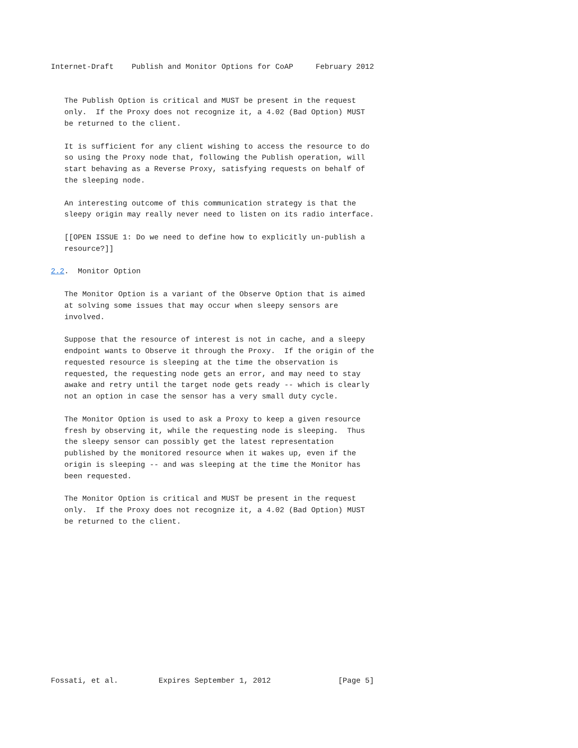Internet-Draft    Publish and Monitor Options for CoAP     February 2012


   The Publish Option is critical and MUST be present in the request
   only.  If the Proxy does not recognize it, a 4.02 (Bad Option) MUST
   be returned to the client.

   It is sufficient for any client wishing to access the resource to do
   so using the Proxy node that, following the Publish operation, will
   start behaving as a Reverse Proxy, satisfying requests on behalf of
   the sleeping node.

   An interesting outcome of this communication strategy is that the
   sleepy origin may really never need to listen on its radio interface.

   [[OPEN ISSUE 1: Do we need to define how to explicitly un-publish a
   resource?]]

2.2.  Monitor Option

   The Monitor Option is a variant of the Observe Option that is aimed
   at solving some issues that may occur when sleepy sensors are
   involved.

   Suppose that the resource of interest is not in cache, and a sleepy
   endpoint wants to Observe it through the Proxy.  If the origin of the
   requested resource is sleeping at the time the observation is
   requested, the requesting node gets an error, and may need to stay
   awake and retry until the target node gets ready -- which is clearly
   not an option in case the sensor has a very small duty cycle.

   The Monitor Option is used to ask a Proxy to keep a given resource
   fresh by observing it, while the requesting node is sleeping.  Thus
   the sleepy sensor can possibly get the latest representation
   published by the monitored resource when it wakes up, even if the
   origin is sleeping -- and was sleeping at the time the Monitor has
   been requested.

   The Monitor Option is critical and MUST be present in the request
   only.  If the Proxy does not recognize it, a 4.02 (Bad Option) MUST
   be returned to the client.













Fossati, et al.         Expires September 1, 2012               [Page 5]